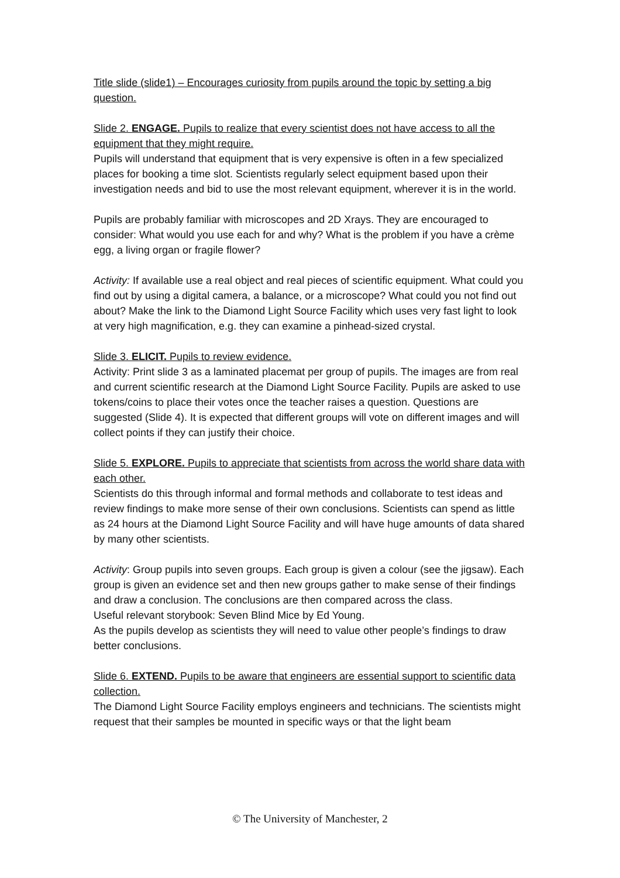Title slide (slide1) – Encourages curiosity from pupils around the topic by setting a big question.
Slide 2. ENGAGE. Pupils to realize that every scientist does not have access to all the equipment that they might require.
Pupils will understand that equipment that is very expensive is often in a few specialized places for booking a time slot. Scientists regularly select equipment based upon their investigation needs and bid to use the most relevant equipment, wherever it is in the world.
Pupils are probably familiar with microscopes and 2D Xrays. They are encouraged to consider: What would you use each for and why? What is the problem if you have a crème egg, a living organ or fragile flower?
Activity: If available use a real object and real pieces of scientific equipment. What could you find out by using a digital camera, a balance, or a microscope? What could you not find out about? Make the link to the Diamond Light Source Facility which uses very fast light to look at very high magnification, e.g. they can examine a pinhead-sized crystal.
Slide 3. ELICIT. Pupils to review evidence.
Activity: Print slide 3 as a laminated placemat per group of pupils. The images are from real and current scientific research at the Diamond Light Source Facility. Pupils are asked to use tokens/coins to place their votes once the teacher raises a question. Questions are suggested (Slide 4). It is expected that different groups will vote on different images and will collect points if they can justify their choice.
Slide 5. EXPLORE. Pupils to appreciate that scientists from across the world share data with each other.
Scientists do this through informal and formal methods and collaborate to test ideas and review findings to make more sense of their own conclusions. Scientists can spend as little as 24 hours at the Diamond Light Source Facility and will have huge amounts of data shared by many other scientists.
Activity: Group pupils into seven groups. Each group is given a colour (see the jigsaw). Each group is given an evidence set and then new groups gather to make sense of their findings and draw a conclusion. The conclusions are then compared across the class.
Useful relevant storybook: Seven Blind Mice by Ed Young.
As the pupils develop as scientists they will need to value other people’s findings to draw better conclusions.
Slide 6. EXTEND. Pupils to be aware that engineers are essential support to scientific data collection.
The Diamond Light Source Facility employs engineers and technicians. The scientists might request that their samples be mounted in specific ways or that the light beam
© The University of Manchester, 2